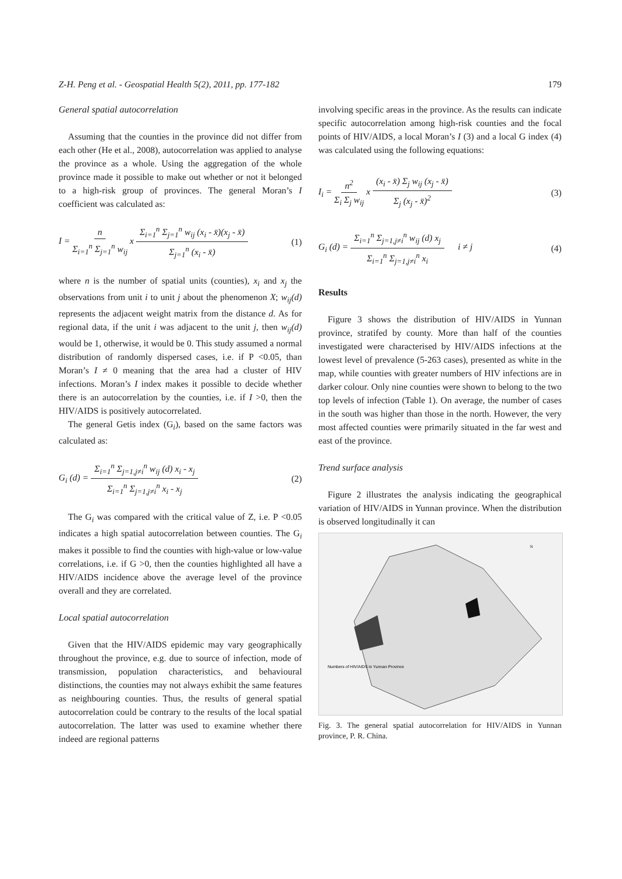Z-H. Peng et al. - Geospatial Health 5(2), 2011, pp. 177-182 179
General spatial autocorrelation
Assuming that the counties in the province did not differ from each other (He et al., 2008), autocorrelation was applied to analyse the province as a whole. Using the aggregation of the whole province made it possible to make out whether or not it belonged to a high-risk group of provinces. The general Moran’s I coefficient was calculated as:
I = n Σ<sub>i=1</sub><sup>n</sup> Σ<sub>j=1</sub><sup>n</sup> w<sub>ij</sub> x Σ<sub>i=1</sub><sup>n</sup> Σ<sub>j=1</sub><sup>n</sup> w<sub>ij</sub> (x<sub>i</sub> - x̄)(x<sub>j</sub> - x̄) Σ<sub>j=1</sub><sup>n</sup> (x<sub>i</sub> - x̄) (1)
where n is the number of spatial units (counties), x<sub>i</sub> and x<sub>j</sub> the observations from unit i to unit j about the phenomenon X; w<sub>ij</sub>(d) represents the adjacent weight matrix from the distance d. As for regional data, if the unit i was adjacent to the unit j, then w<sub>ij</sub>(d) would be 1, otherwise, it would be 0. This study assumed a normal distribution of randomly dispersed cases, i.e. if P <0.05, than Moran’s I ≠ 0 meaning that the area had a cluster of HIV infections. Moran’s I index makes it possible to decide whether there is an autocorrelation by the counties, i.e. if I >0, then the HIV/AIDS is positively autocorrelated.
The general Getis index (G<sub>i</sub>), based on the same factors was calculated as:
G<sub>i</sub> (d) = Σ<sub>i=1</sub><sup>n</sup> Σ<sub>j=1,j≠i</sub><sup>n</sup> w<sub>ij</sub> (d) x<sub>i</sub> - x<sub>j</sub> Σ<sub>i=1</sub><sup>n</sup> Σ<sub>j=1,j≠i</sub><sup>n</sup> x<sub>i</sub> - x<sub>j</sub> (2)
The G<sub>i</sub> was compared with the critical value of Z, i.e. P <0.05 indicates a high spatial autocorrelation between counties. The G<sub>i</sub> makes it possible to find the counties with high-value or low-value correlations, i.e. if G >0, then the counties highlighted all have a HIV/AIDS incidence above the average level of the province overall and they are correlated.
Local spatial autocorrelation
Given that the HIV/AIDS epidemic may vary geographically throughout the province, e.g. due to source of infection, mode of transmission, population characteristics, and behavioural distinctions, the counties may not always exhibit the same features as neighbouring counties. Thus, the results of general spatial autocorrelation could be contrary to the results of the local spatial autocorrelation. The latter was used to examine whether there indeed are regional patterns
involving specific areas in the province. As the results can indicate specific autocorrelation among high-risk counties and the focal points of HIV/AIDS, a local Moran’s I (3) and a local G index (4) was calculated using the following equations:
I<sub>i</sub> = n<sup>2</sup> Σ<sub>i</sub> Σ<sub>j</sub> w<sub>ij</sub> x (x<sub>i</sub> - x̄) Σ<sub>j</sub> w<sub>ij</sub> (x<sub>j</sub> - x̄) Σ<sub>j</sub> (x<sub>j</sub> - x̄)<sup>2</sup> (3)
G<sub>i</sub> (d) = Σ<sub>i=1</sub><sup>n</sup> Σ<sub>j=1,j≠i</sub><sup>n</sup> w<sub>ij</sub> (d) x<sub>j</sub> Σ<sub>i=1</sub><sup>n</sup> Σ<sub>j=1,j≠i</sub><sup>n</sup> x<sub>i</sub> i ≠ j (4)
Results
Figure 3 shows the distribution of HIV/AIDS in Yunnan province, stratifed by county. More than half of the counties investigated were characterised by HIV/AIDS infections at the lowest level of prevalence (5-263 cases), presented as white in the map, while counties with greater numbers of HIV infections are in darker colour. Only nine counties were shown to belong to the two top levels of infection (Table 1). On average, the number of cases in the south was higher than those in the north. However, the very most affected counties were primarily situated in the far west and east of the province.
Trend surface analysis
Figure 2 illustrates the analysis indicating the geographical variation of HIV/AIDS in Yunnan province. When the distribution is observed longitudinally it can
Numbers of HIV/AIDS in Yunnan Province
N
Fig. 3. The general spatial autocorrelation for HIV/AIDS in Yunnan province, P. R. China.